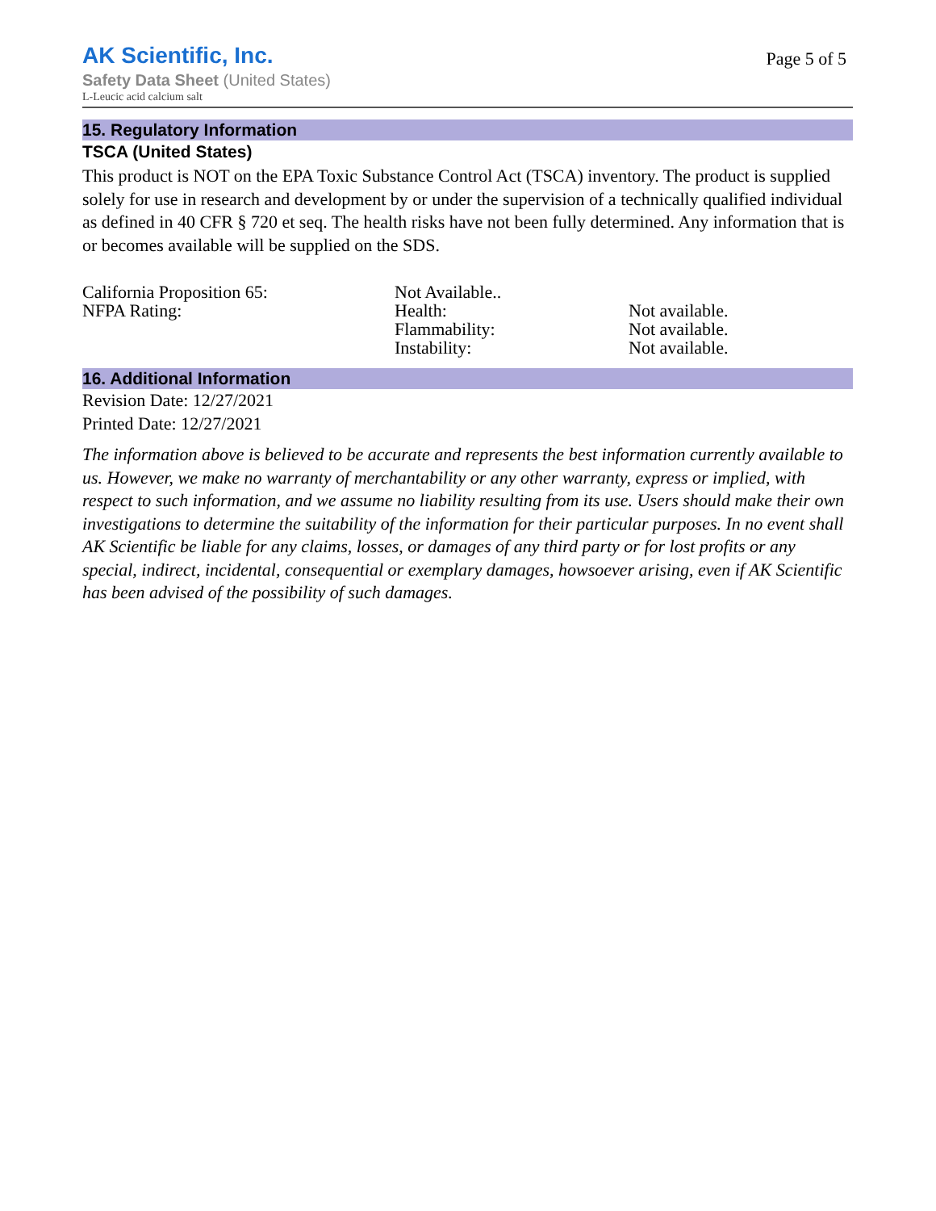AK Scientific, Inc.
Safety Data Sheet (United States)
L-Leucic acid calcium salt
Page 5 of 5
15. Regulatory Information
TSCA (United States)
This product is NOT on the EPA Toxic Substance Control Act (TSCA) inventory. The product is supplied solely for use in research and development by or under the supervision of a technically qualified individual as defined in 40 CFR § 720 et seq. The health risks have not been fully determined. Any information that is or becomes available will be supplied on the SDS.
| California Proposition 65: | Not Available.. | |
| NFPA Rating: | Health: | Not available. |
| | Flammability: | Not available. |
| | Instability: | Not available. |
16. Additional Information
Revision Date: 12/27/2021
Printed Date: 12/27/2021
The information above is believed to be accurate and represents the best information currently available to us. However, we make no warranty of merchantability or any other warranty, express or implied, with respect to such information, and we assume no liability resulting from its use. Users should make their own investigations to determine the suitability of the information for their particular purposes. In no event shall AK Scientific be liable for any claims, losses, or damages of any third party or for lost profits or any special, indirect, incidental, consequential or exemplary damages, howsoever arising, even if AK Scientific has been advised of the possibility of such damages.